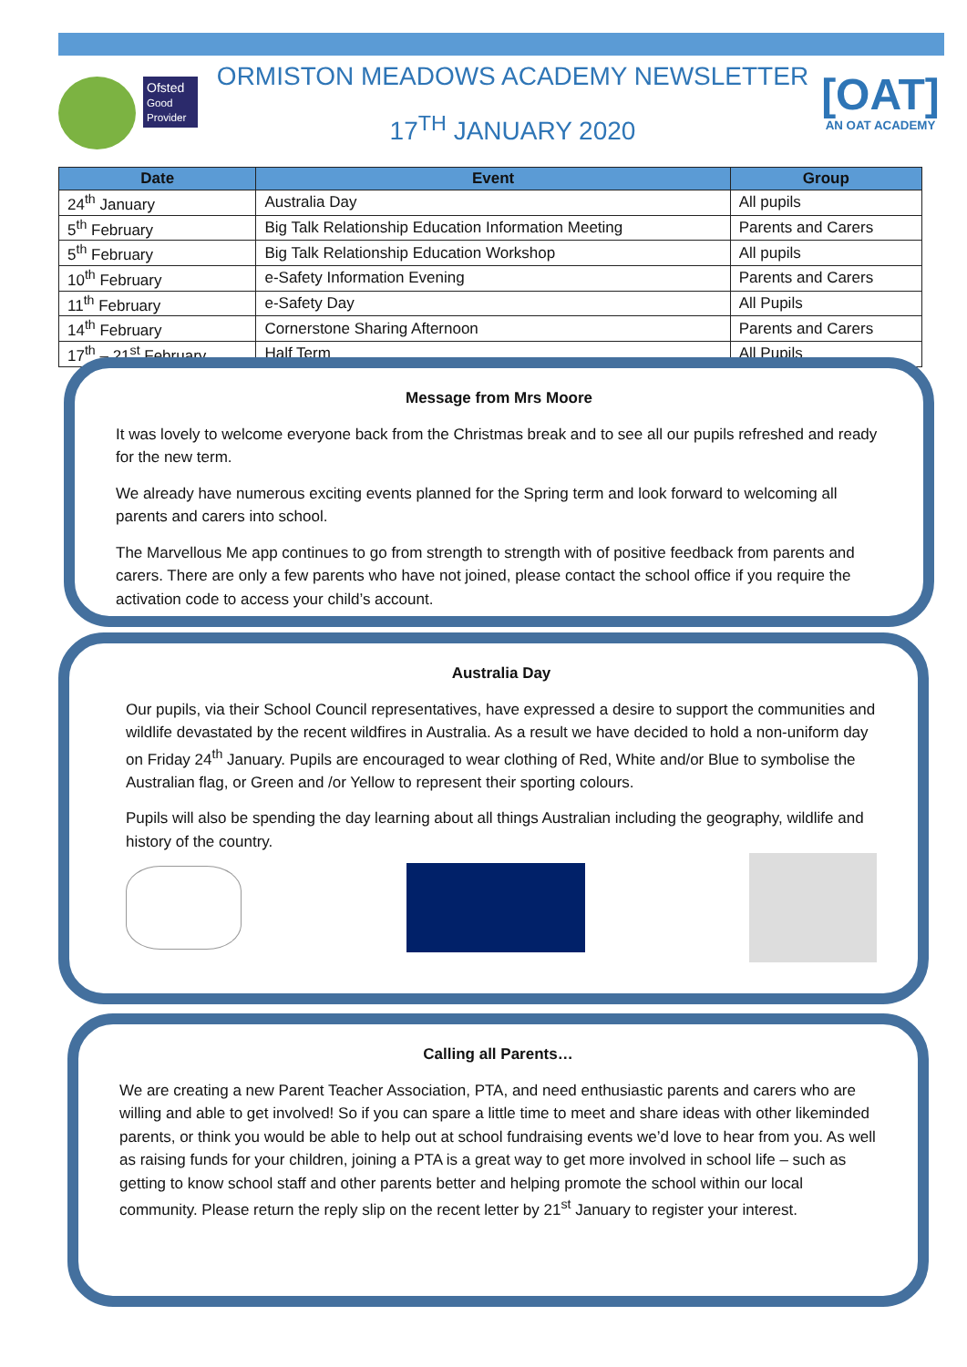Ofsted
Good Provider
ORMISTON MEADOWS ACADEMY NEWSLETTER
17<sup>TH</sup> JANUARY 2020
[OAT]
AN OAT ACADEMY
| Date | Event | Group |
| --- | --- | --- |
| 24<sup>th</sup> January | Australia Day | All pupils |
| 5<sup>th</sup> February | Big Talk Relationship Education Information Meeting | Parents and Carers |
| 5<sup>th</sup> February | Big Talk Relationship Education Workshop | All pupils |
| 10<sup>th</sup> February | e-Safety Information Evening | Parents and Carers |
| 11<sup>th</sup> February | e-Safety Day | All Pupils |
| 14<sup>th</sup> February | Cornerstone Sharing Afternoon | Parents and Carers |
| 17<sup>th</sup> – 21<sup>st</sup> February | Half Term | All Pupils |
Message from Mrs Moore
It was lovely to welcome everyone back from the Christmas break and to see all our pupils refreshed and ready for the new term.
We already have numerous exciting events planned for the Spring term and look forward to welcoming all parents and carers into school.
The Marvellous Me app continues to go from strength to strength with of positive feedback from parents and carers. There are only a few parents who have not joined, please contact the school office if you require the activation code to access your child’s account.
Australia Day
Our pupils, via their School Council representatives, have expressed a desire to support the communities and wildlife devastated by the recent wildfires in Australia. As a result we have decided to hold a non-uniform day on Friday 24<sup>th</sup> January. Pupils are encouraged to wear clothing of Red, White and/or Blue to symbolise the Australian flag, or Green and /or Yellow to represent their sporting colours.
Pupils will also be spending the day learning about all things Australian including the geography, wildlife and history of the country.
Calling all Parents…
We are creating a new Parent Teacher Association, PTA, and need enthusiastic parents and carers who are willing and able to get involved! So if you can spare a little time to meet and share ideas with other likeminded parents, or think you would be able to help out at school fundraising events we’d love to hear from you. As well as raising funds for your children, joining a PTA is a great way to get more involved in school life – such as getting to know school staff and other parents better and helping promote the school within our local community. Please return the reply slip on the recent letter by 21<sup>st</sup> January to register your interest.